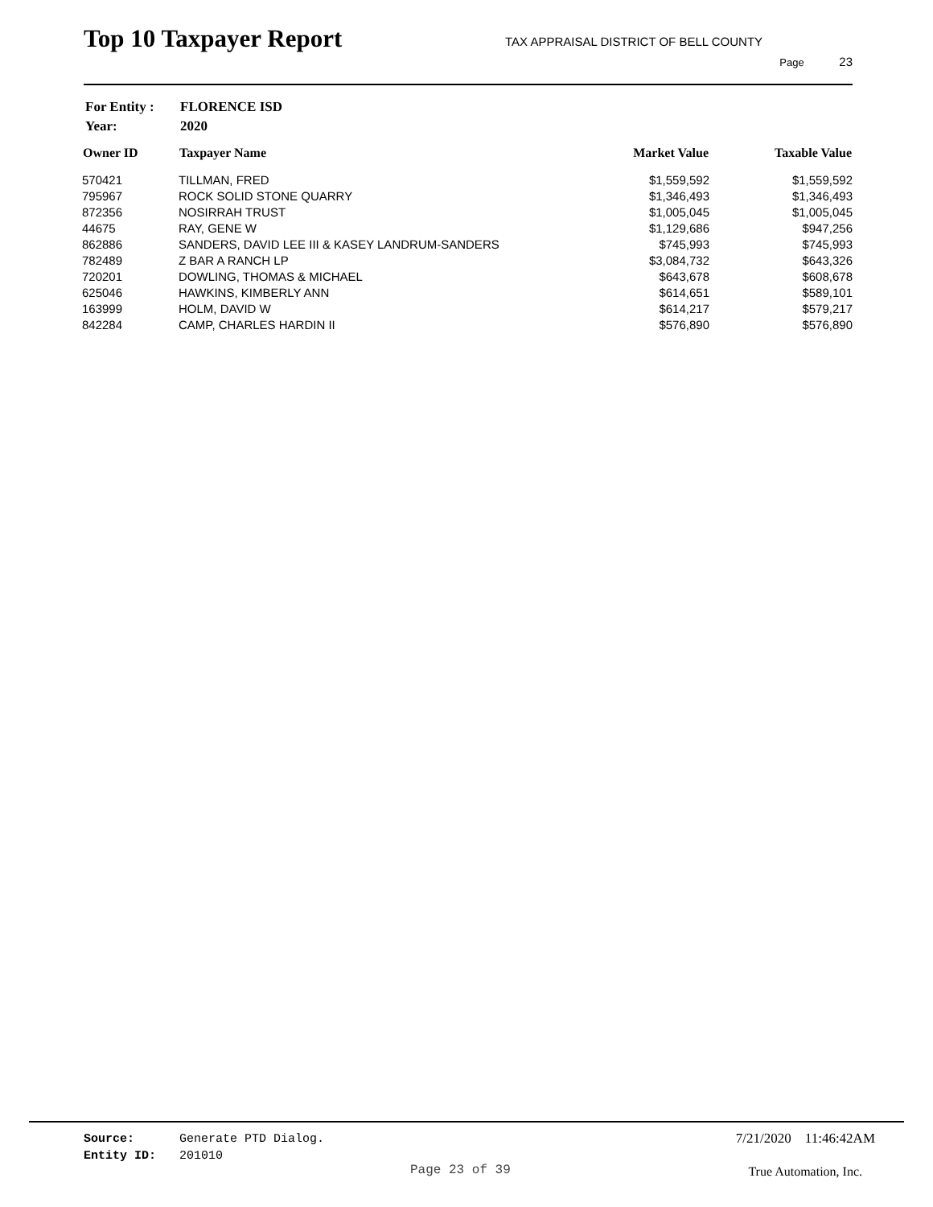Top 10 Taxpayer Report
TAX APPRAISAL DISTRICT OF BELL COUNTY
Page 23
| For Entity : | FLORENCE ISD |
| Year: | 2020 |
| Owner ID | Taxpayer Name | Market Value | Taxable Value |
| --- | --- | --- | --- |
| 570421 | TILLMAN, FRED | $1,559,592 | $1,559,592 |
| 795967 | ROCK SOLID STONE QUARRY | $1,346,493 | $1,346,493 |
| 872356 | NOSIRRAH TRUST | $1,005,045 | $1,005,045 |
| 44675 | RAY, GENE W | $1,129,686 | $947,256 |
| 862886 | SANDERS, DAVID LEE III & KASEY LANDRUM-SANDERS | $745,993 | $745,993 |
| 782489 | Z BAR A RANCH LP | $3,084,732 | $643,326 |
| 720201 | DOWLING, THOMAS & MICHAEL | $643,678 | $608,678 |
| 625046 | HAWKINS, KIMBERLY ANN | $614,651 | $589,101 |
| 163999 | HOLM, DAVID W | $614,217 | $579,217 |
| 842284 | CAMP, CHARLES HARDIN II | $576,890 | $576,890 |
Source: Generate PTD Dialog.
Entity ID: 201010
7/21/2020 11:46:42AM
Page 23 of 39 True Automation, Inc.